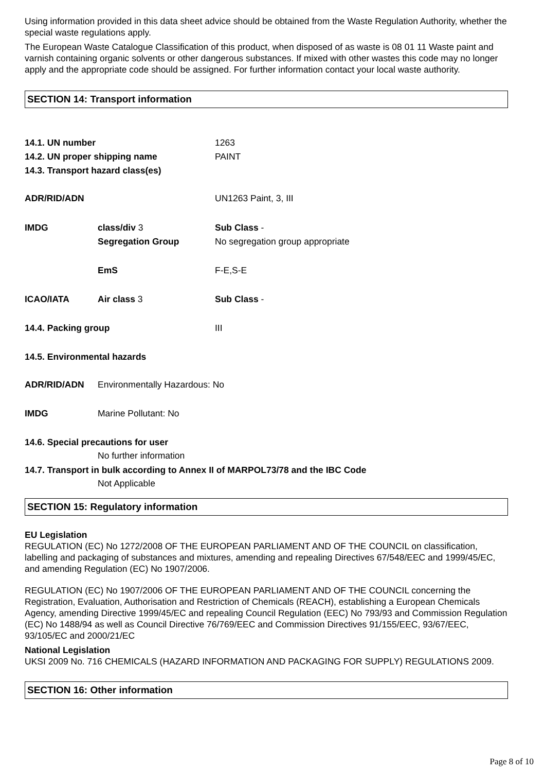Using information provided in this data sheet advice should be obtained from the Waste Regulation Authority, whether the special waste regulations apply.
The European Waste Catalogue Classification of this product, when disposed of as waste is 08 01 11 Waste paint and varnish containing organic solvents or other dangerous substances. If mixed with other wastes this code may no longer apply and the appropriate code should be assigned. For further information contact your local waste authority.
SECTION 14: Transport information
14.1. UN number 1263
14.2. UN proper shipping name PAINT
14.3. Transport hazard class(es)
ADR/RID/ADN UN1263 Paint, 3, III
IMDG class/div 3 Sub Class -
Segregation Group No segregation group appropriate
EmS F-E,S-E
ICAO/IATA Air class 3 Sub Class -
14.4. Packing group III
14.5. Environmental hazards
ADR/RID/ADN Environmentally Hazardous: No
IMDG Marine Pollutant: No
14.6. Special precautions for user
No further information
14.7. Transport in bulk according to Annex II of MARPOL73/78 and the IBC Code
Not Applicable
SECTION 15: Regulatory information
EU Legislation
REGULATION (EC) No 1272/2008 OF THE EUROPEAN PARLIAMENT AND OF THE COUNCIL on classification, labelling and packaging of substances and mixtures, amending and repealing Directives 67/548/EEC and 1999/45/EC, and amending Regulation (EC) No 1907/2006.
REGULATION (EC) No 1907/2006 OF THE EUROPEAN PARLIAMENT AND OF THE COUNCIL concerning the Registration, Evaluation, Authorisation and Restriction of Chemicals (REACH), establishing a European Chemicals Agency, amending Directive 1999/45/EC and repealing Council Regulation (EEC) No 793/93 and Commission Regulation (EC) No 1488/94 as well as Council Directive 76/769/EEC and Commission Directives 91/155/EEC, 93/67/EEC, 93/105/EC and 2000/21/EC
National Legislation
UKSI 2009 No. 716 CHEMICALS (HAZARD INFORMATION AND PACKAGING FOR SUPPLY) REGULATIONS 2009.
SECTION 16: Other information
Page 8 of 10